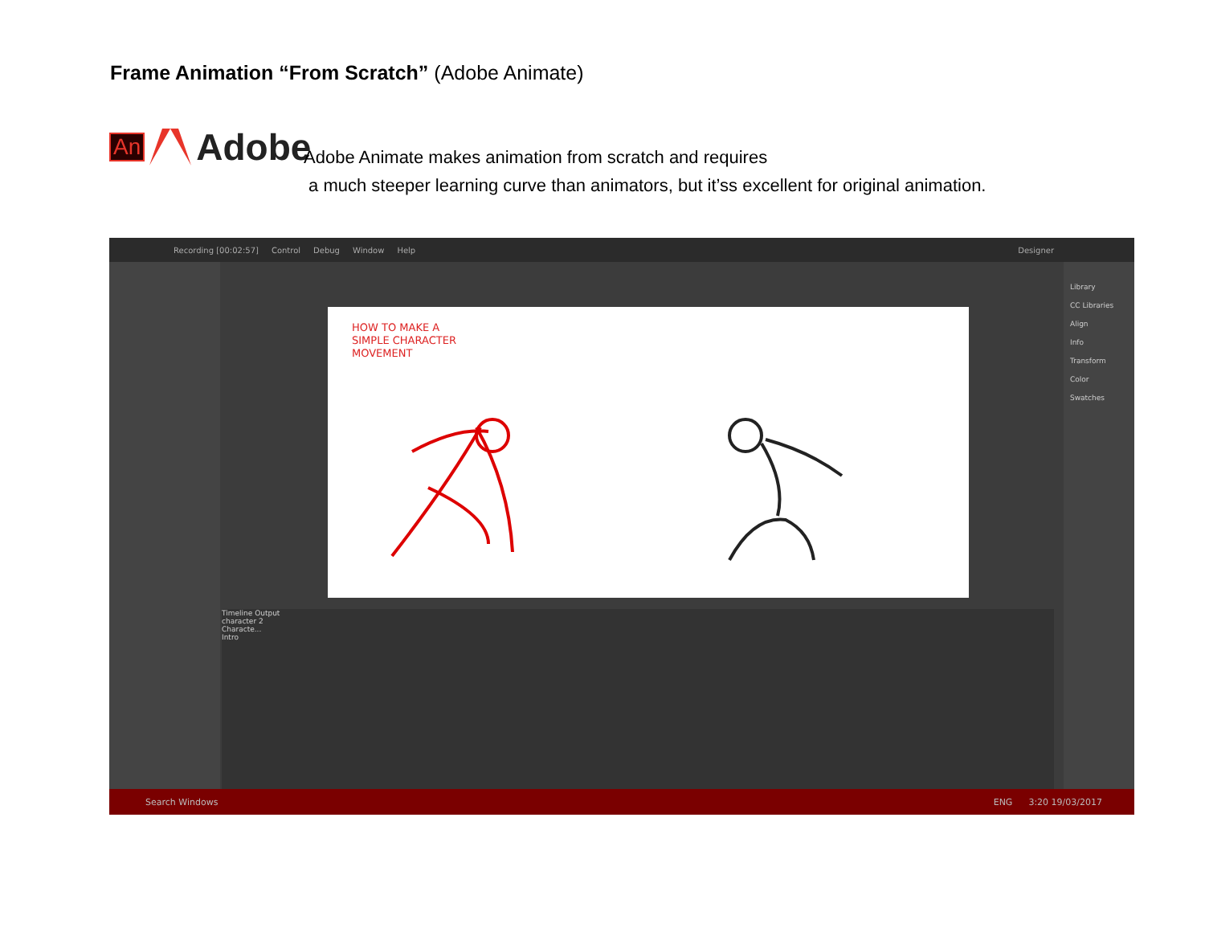Frame Animation “From Scratch” (Adobe Animate)
An Adobe
Adobe Animate makes animation from scratch and requires
a much steeper learning curve than animators, but it’ss excellent for original animation.
Recording [00:02:57] Control Debug Window Help Designer
Library
CC Libraries
Align
Info
Transform
Color
Swatches
HOW TO MAKE A
SIMPLE CHARACTER
MOVEMENT
Timeline Output
character 2
Characte...
Intro
Search Windows ENG 3:20 19/03/2017